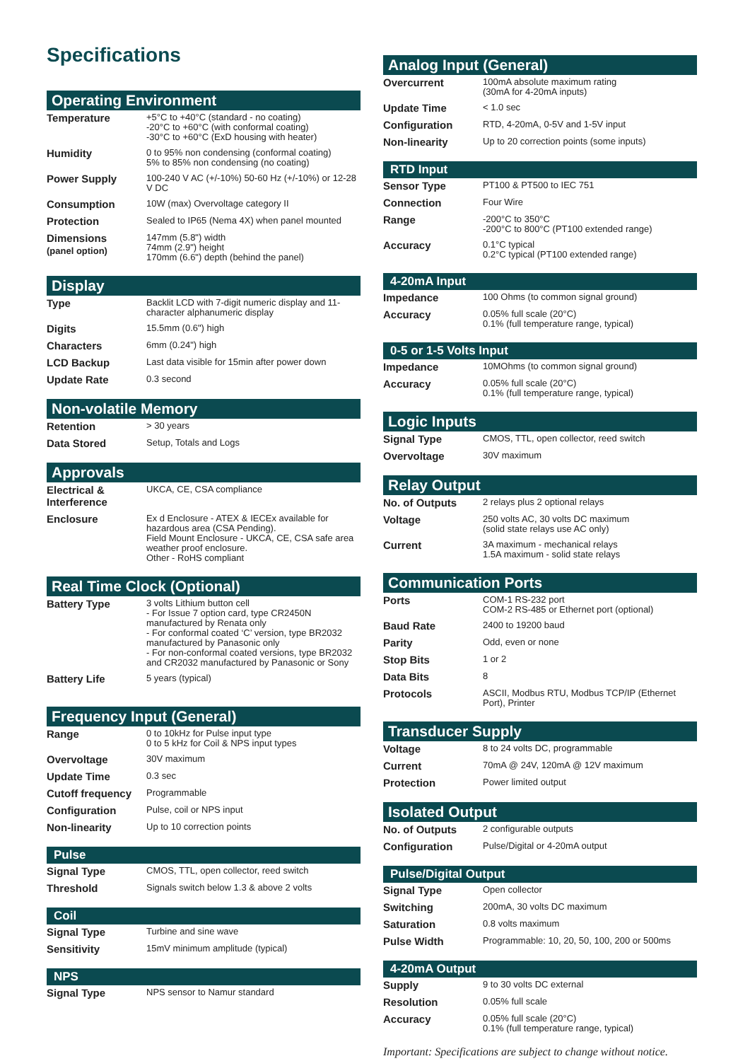Specifications
Operating Environment
| Temperature | +5°C to +40°C (standard - no coating) -20°C to +60°C (with conformal coating) -30°C to +60°C (ExD housing with heater) |
| Humidity | 0 to 95% non condensing (conformal coating) 5% to 85% non condensing (no coating) |
| Power Supply | 100-240 V AC (+/-10%) 50-60 Hz (+/-10%) or 12-28 V DC |
| Consumption | 10W (max) Overvoltage category II |
| Protection | Sealed to IP65 (Nema 4X) when panel mounted |
| Dimensions (panel option) | 147mm (5.8") width 74mm (2.9") height 170mm (6.6") depth (behind the panel) |
Display
| Type | Backlit LCD with 7-digit numeric display and 11-character alphanumeric display |
| Digits | 15.5mm (0.6") high |
| Characters | 6mm (0.24") high |
| LCD Backup | Last data visible for 15min after power down |
| Update Rate | 0.3 second |
Non-volatile Memory
| Retention | > 30 years |
| Data Stored | Setup, Totals and Logs |
Approvals
| Electrical & Interference | UKCA, CE, CSA compliance |
| Enclosure | Ex d Enclosure - ATEX & IECEx available for hazardous area (CSA Pending). Field Mount Enclosure - UKCA, CE, CSA safe area weather proof enclosure. Other - RoHS compliant |
Real Time Clock (Optional)
| Battery Type | 3 volts Lithium button cell - For Issue 7 option card, type CR2450N manufactured by Renata only - For conformal coated ‘C’ version, type BR2032 manufactured by Panasonic only - For non-conformal coated versions, type BR2032 and CR2032 manufactured by Panasonic or Sony |
| Battery Life | 5 years (typical) |
Frequency Input (General)
| Range | 0 to 10kHz for Pulse input type 0 to 5 kHz for Coil & NPS input types |
| Overvoltage | 30V maximum |
| Update Time | 0.3 sec |
| Cutoff frequency | Programmable |
| Configuration | Pulse, coil or NPS input |
| Non-linearity | Up to 10 correction points |
Pulse
| Signal Type | CMOS, TTL, open collector, reed switch |
| Threshold | Signals switch below 1.3 & above 2 volts |
Coil
| Signal Type | Turbine and sine wave |
| Sensitivity | 15mV minimum amplitude (typical) |
NPS
| Signal Type | NPS sensor to Namur standard |
Analog Input (General)
| Overcurrent | 100mA absolute maximum rating (30mA for 4-20mA inputs) |
| Update Time | < 1.0 sec |
| Configuration | RTD, 4-20mA, 0-5V and 1-5V input |
| Non-linearity | Up to 20 correction points (some inputs) |
RTD Input
| Sensor Type | PT100 & PT500 to IEC 751 |
| Connection | Four Wire |
| Range | -200°C to 350°C -200°C to 800°C (PT100 extended range) |
| Accuracy | 0.1°C typical 0.2°C typical (PT100 extended range) |
4-20mA Input
| Impedance | 100 Ohms (to common signal ground) |
| Accuracy | 0.05% full scale (20°C) 0.1% (full temperature range, typical) |
0-5 or 1-5 Volts Input
| Impedance | 10MOhms (to common signal ground) |
| Accuracy | 0.05% full scale (20°C) 0.1% (full temperature range, typical) |
Logic Inputs
| Signal Type | CMOS, TTL, open collector, reed switch |
| Overvoltage | 30V maximum |
Relay Output
| No. of Outputs | 2 relays plus 2 optional relays |
| Voltage | 250 volts AC, 30 volts DC maximum (solid state relays use AC only) |
| Current | 3A maximum - mechanical relays 1.5A maximum - solid state relays |
Communication Ports
| Ports | COM-1 RS-232 port COM-2 RS-485 or Ethernet port (optional) |
| Baud Rate | 2400 to 19200 baud |
| Parity | Odd, even or none |
| Stop Bits | 1 or 2 |
| Data Bits | 8 |
| Protocols | ASCII, Modbus RTU, Modbus TCP/IP (Ethernet Port), Printer |
Transducer Supply
| Voltage | 8 to 24 volts DC, programmable |
| Current | 70mA @ 24V, 120mA @ 12V maximum |
| Protection | Power limited output |
Isolated Output
| No. of Outputs | 2 configurable outputs |
| Configuration | Pulse/Digital or 4-20mA output |
Pulse/Digital Output
| Signal Type | Open collector |
| Switching | 200mA, 30 volts DC maximum |
| Saturation | 0.8 volts maximum |
| Pulse Width | Programmable: 10, 20, 50, 100, 200 or 500ms |
4-20mA Output
| Supply | 9 to 30 volts DC external |
| Resolution | 0.05% full scale |
| Accuracy | 0.05% full scale (20°C) 0.1% (full temperature range, typical) |
Important: Specifications are subject to change without notice.